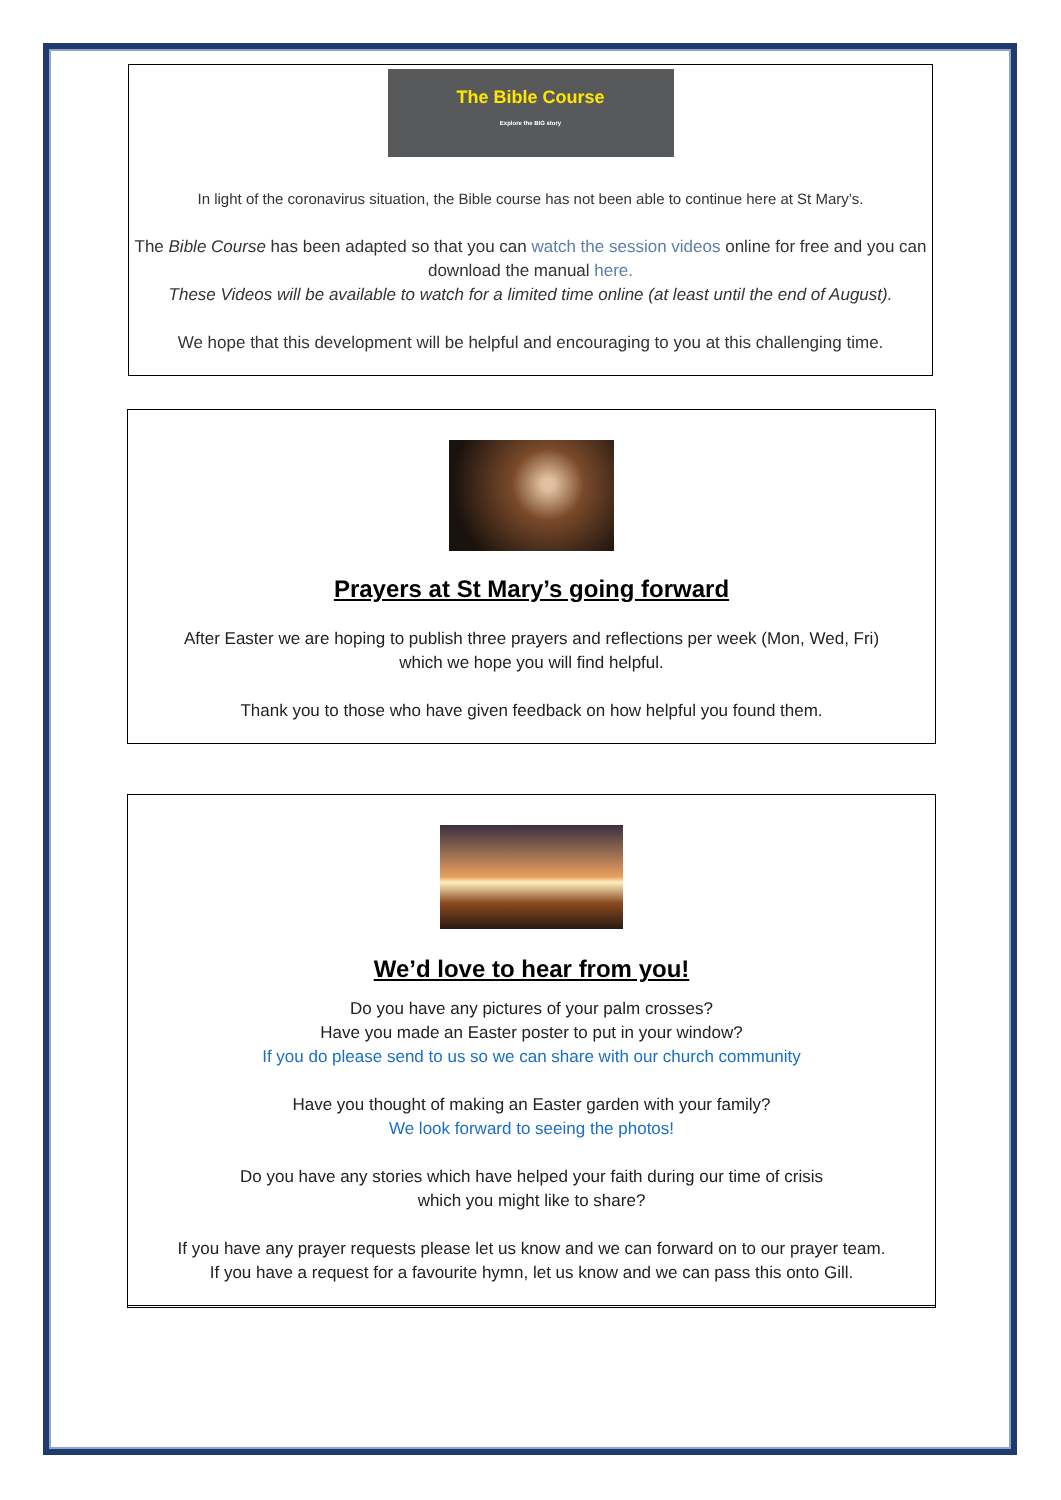The Bible Course
Explore the BIG story
In light of the coronavirus situation, the Bible course has not been able to continue here at St Mary’s.
The Bible Course has been adapted so that you can watch the session videos online for free and you can download the manual here.
These Videos will be available to watch for a limited time online (at least until the end of August).
We hope that this development will be helpful and encouraging to you at this challenging time.
Prayers at St Mary’s going forward
After Easter we are hoping to publish three prayers and reflections per week (Mon, Wed, Fri)
which we hope you will find helpful.
Thank you to those who have given feedback on how helpful you found them.
We’d love to hear from you!
Do you have any pictures of your palm crosses?
Have you made an Easter poster to put in your window?
If you do please send to us so we can share with our church community
Have you thought of making an Easter garden with your family?
We look forward to seeing the photos!
Do you have any stories which have helped your faith during our time of crisis
which you might like to share?
If you have any prayer requests please let us know and we can forward on to our prayer team.
If you have a request for a favourite hymn, let us know and we can pass this onto Gill.